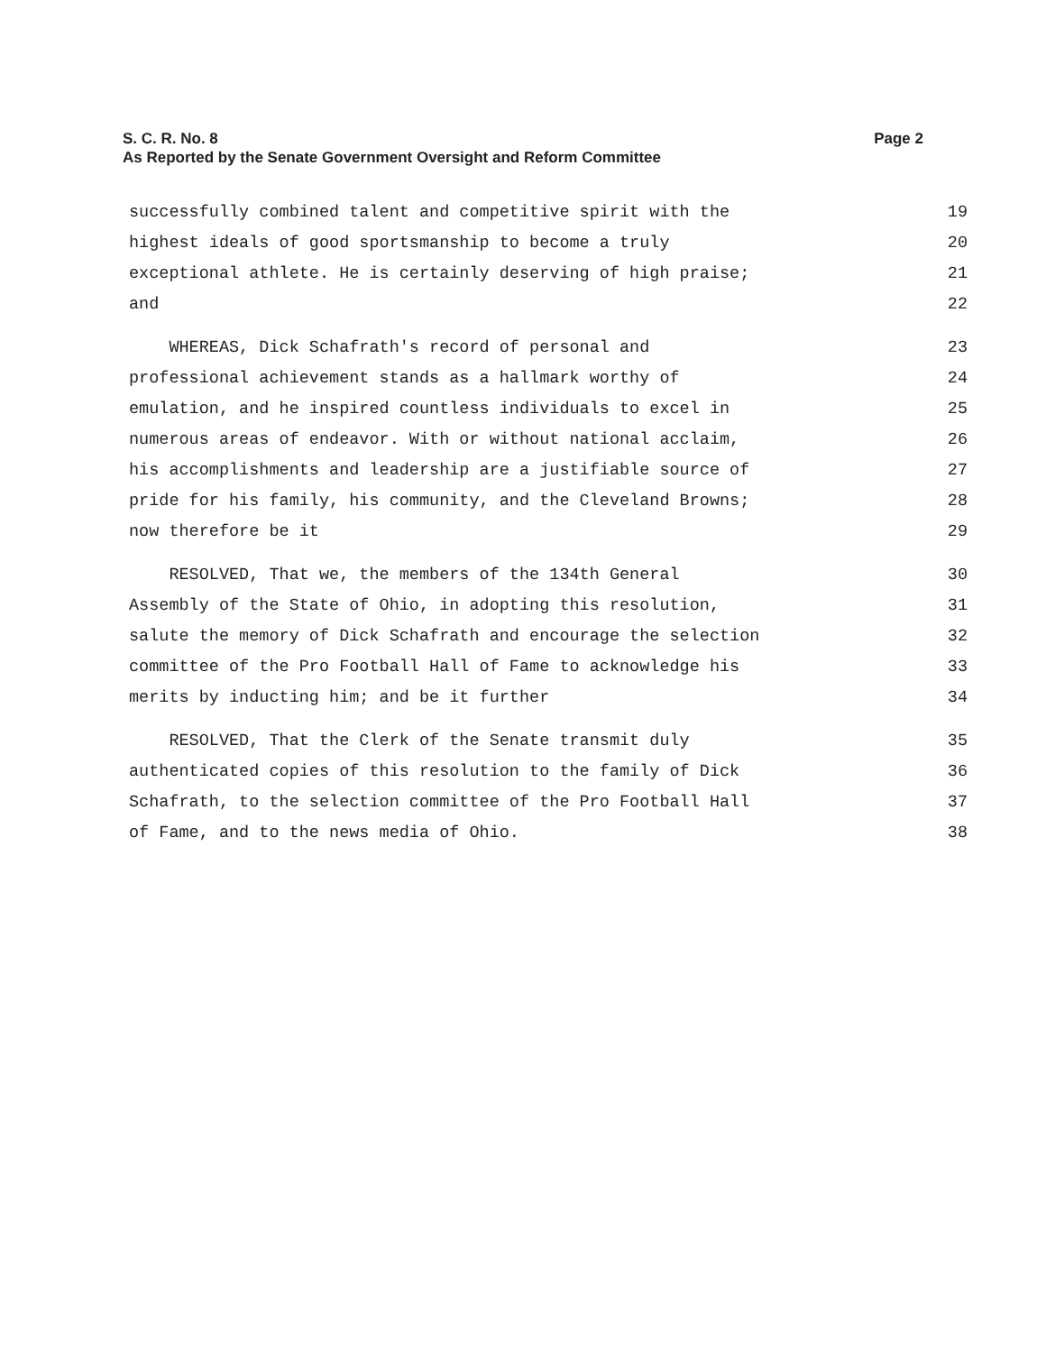S. C. R. No. 8 Page 2
As Reported by the Senate Government Oversight and Reform Committee
successfully combined talent and competitive spirit with the 19
highest ideals of good sportsmanship to become a truly 20
exceptional athlete. He is certainly deserving of high praise; 21
and 22
WHEREAS, Dick Schafrath's record of personal and 23
professional achievement stands as a hallmark worthy of 24
emulation, and he inspired countless individuals to excel in 25
numerous areas of endeavor. With or without national acclaim, 26
his accomplishments and leadership are a justifiable source of 27
pride for his family, his community, and the Cleveland Browns; 28
now therefore be it 29
RESOLVED, That we, the members of the 134th General 30
Assembly of the State of Ohio, in adopting this resolution, 31
salute the memory of Dick Schafrath and encourage the selection 32
committee of the Pro Football Hall of Fame to acknowledge his 33
merits by inducting him; and be it further 34
RESOLVED, That the Clerk of the Senate transmit duly 35
authenticated copies of this resolution to the family of Dick 36
Schafrath, to the selection committee of the Pro Football Hall 37
of Fame, and to the news media of Ohio. 38